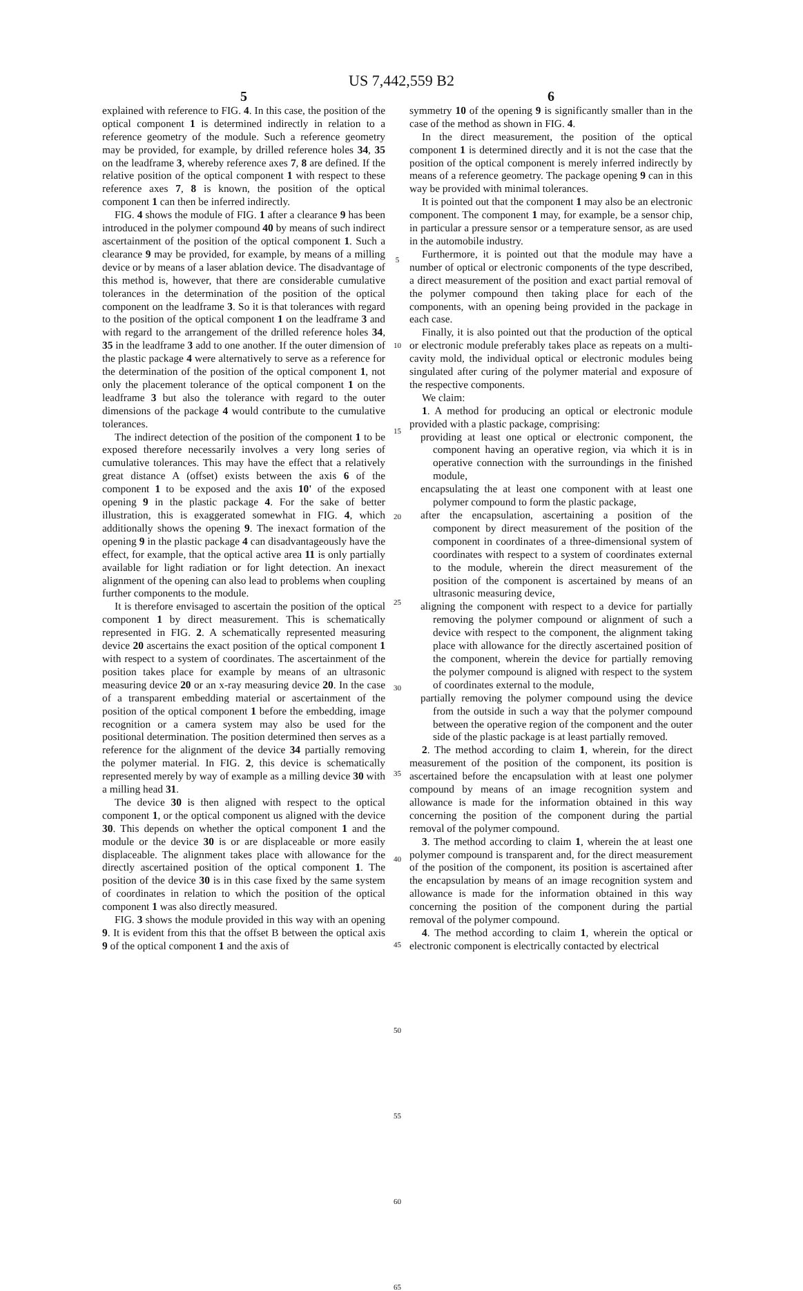US 7,442,559 B2
5
explained with reference to FIG. 4. In this case, the position of the optical component 1 is determined indirectly in relation to a reference geometry of the module. Such a reference geometry may be provided, for example, by drilled reference holes 34, 35 on the leadframe 3, whereby reference axes 7, 8 are defined. If the relative position of the optical component 1 with respect to these reference axes 7, 8 is known, the position of the optical component 1 can then be inferred indirectly.
FIG. 4 shows the module of FIG. 1 after a clearance 9 has been introduced in the polymer compound 40 by means of such indirect ascertainment of the position of the optical component 1. Such a clearance 9 may be provided, for example, by means of a milling device or by means of a laser ablation device. The disadvantage of this method is, however, that there are considerable cumulative tolerances in the determination of the position of the optical component on the leadframe 3. So it is that tolerances with regard to the position of the optical component 1 on the leadframe 3 and with regard to the arrangement of the drilled reference holes 34, 35 in the leadframe 3 add to one another. If the outer dimension of the plastic package 4 were alternatively to serve as a reference for the determination of the position of the optical component 1, not only the placement tolerance of the optical component 1 on the leadframe 3 but also the tolerance with regard to the outer dimensions of the package 4 would contribute to the cumulative tolerances.
The indirect detection of the position of the component 1 to be exposed therefore necessarily involves a very long series of cumulative tolerances. This may have the effect that a relatively great distance A (offset) exists between the axis 6 of the component 1 to be exposed and the axis 10' of the exposed opening 9 in the plastic package 4. For the sake of better illustration, this is exaggerated somewhat in FIG. 4, which additionally shows the opening 9. The inexact formation of the opening 9 in the plastic package 4 can disadvantageously have the effect, for example, that the optical active area 11 is only partially available for light radiation or for light detection. An inexact alignment of the opening can also lead to problems when coupling further components to the module.
It is therefore envisaged to ascertain the position of the optical component 1 by direct measurement. This is schematically represented in FIG. 2. A schematically represented measuring device 20 ascertains the exact position of the optical component 1 with respect to a system of coordinates. The ascertainment of the position takes place for example by means of an ultrasonic measuring device 20 or an x-ray measuring device 20. In the case of a transparent embedding material or ascertainment of the position of the optical component 1 before the embedding, image recognition or a camera system may also be used for the positional determination. The position determined then serves as a reference for the alignment of the device 34 partially removing the polymer material. In FIG. 2, this device is schematically represented merely by way of example as a milling device 30 with a milling head 31.
The device 30 is then aligned with respect to the optical component 1, or the optical component us aligned with the device 30. This depends on whether the optical component 1 and the module or the device 30 is or are displaceable or more easily displaceable. The alignment takes place with allowance for the directly ascertained position of the optical component 1. The position of the device 30 is in this case fixed by the same system of coordinates in relation to which the position of the optical component 1 was also directly measured.
FIG. 3 shows the module provided in this way with an opening 9. It is evident from this that the offset B between the optical axis 9 of the optical component 1 and the axis of
5
10
15
20
25
30
35
40
45
50
55
60
65
6
symmetry 10 of the opening 9 is significantly smaller than in the case of the method as shown in FIG. 4.
In the direct measurement, the position of the optical component 1 is determined directly and it is not the case that the position of the optical component is merely inferred indirectly by means of a reference geometry. The package opening 9 can in this way be provided with minimal tolerances.
It is pointed out that the component 1 may also be an electronic component. The component 1 may, for example, be a sensor chip, in particular a pressure sensor or a temperature sensor, as are used in the automobile industry.
Furthermore, it is pointed out that the module may have a number of optical or electronic components of the type described, a direct measurement of the position and exact partial removal of the polymer compound then taking place for each of the components, with an opening being provided in the package in each case.
Finally, it is also pointed out that the production of the optical or electronic module preferably takes place as repeats on a multi-cavity mold, the individual optical or electronic modules being singulated after curing of the polymer material and exposure of the respective components.
We claim:
1. A method for producing an optical or electronic module provided with a plastic package, comprising:
providing at least one optical or electronic component, the component having an operative region, via which it is in operative connection with the surroundings in the finished module,
encapsulating the at least one component with at least one polymer compound to form the plastic package,
after the encapsulation, ascertaining a position of the component by direct measurement of the position of the component in coordinates of a three-dimensional system of coordinates with respect to a system of coordinates external to the module, wherein the direct measurement of the position of the component is ascertained by means of an ultrasonic measuring device,
aligning the component with respect to a device for partially removing the polymer compound or alignment of such a device with respect to the component, the alignment taking place with allowance for the directly ascertained position of the component, wherein the device for partially removing the polymer compound is aligned with respect to the system of coordinates external to the module,
partially removing the polymer compound using the device from the outside in such a way that the polymer compound between the operative region of the component and the outer side of the plastic package is at least partially removed.
2. The method according to claim 1, wherein, for the direct measurement of the position of the component, its position is ascertained before the encapsulation with at least one polymer compound by means of an image recognition system and allowance is made for the information obtained in this way concerning the position of the component during the partial removal of the polymer compound.
3. The method according to claim 1, wherein the at least one polymer compound is transparent and, for the direct measurement of the position of the component, its position is ascertained after the encapsulation by means of an image recognition system and allowance is made for the information obtained in this way concerning the position of the component during the partial removal of the polymer compound.
4. The method according to claim 1, wherein the optical or electronic component is electrically contacted by electrical